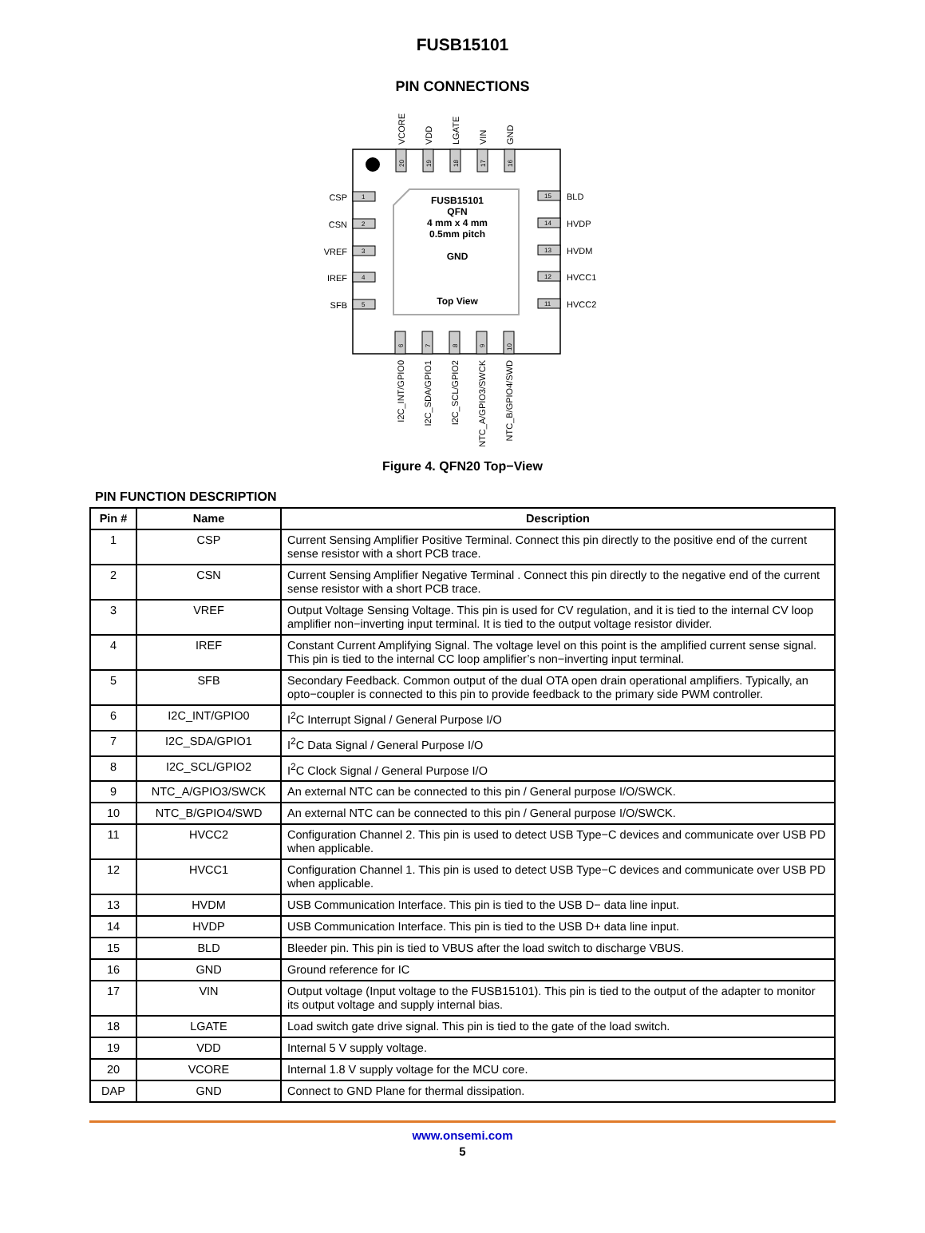FUSB15101
PIN CONNECTIONS
FUSB15101
QFN
4 mm x 4 mm
0.5mm pitch
GND
Top View
1
2
3
4
5
15
14
13
12
11
CSP
CSN
VREF
IREF
SFB
BLD
HVDP
HVDM
HVCC1
HVCC2
20
19
18
17
16
6
7
8
9
10
VCORE
VDD
LGATE
VIN
GND
I2C_INT/GPIO0
I2C_SDA/GPIO1
I2C_SCL/GPIO2
NTC_A/GPIO3/SWCK
NTC_B/GPIO4/SWD
Figure 4. QFN20 Top−View
PIN FUNCTION DESCRIPTION
| Pin # | Name | Description |
| --- | --- | --- |
| 1 | CSP | Current Sensing Amplifier Positive Terminal. Connect this pin directly to the positive end of the current sense resistor with a short PCB trace. |
| 2 | CSN | Current Sensing Amplifier Negative Terminal . Connect this pin directly to the negative end of the current sense resistor with a short PCB trace. |
| 3 | VREF | Output Voltage Sensing Voltage. This pin is used for CV regulation, and it is tied to the internal CV loop amplifier non−inverting input terminal. It is tied to the output voltage resistor divider. |
| 4 | IREF | Constant Current Amplifying Signal. The voltage level on this point is the amplified current sense signal. This pin is tied to the internal CC loop amplifier’s non−inverting input terminal. |
| 5 | SFB | Secondary Feedback. Common output of the dual OTA open drain operational amplifiers. Typically, an opto−coupler is connected to this pin to provide feedback to the primary side PWM controller. |
| 6 | I2C_INT/GPIO0 | I<sup>2</sup>C Interrupt Signal / General Purpose I/O |
| 7 | I2C_SDA/GPIO1 | I<sup>2</sup>C Data Signal / General Purpose I/O |
| 8 | I2C_SCL/GPIO2 | I<sup>2</sup>C Clock Signal / General Purpose I/O |
| 9 | NTC_A/GPIO3/SWCK | An external NTC can be connected to this pin / General purpose I/O/SWCK. |
| 10 | NTC_B/GPIO4/SWD | An external NTC can be connected to this pin / General purpose I/O/SWCK. |
| 11 | HVCC2 | Configuration Channel 2. This pin is used to detect USB Type−C devices and communicate over USB PD when applicable. |
| 12 | HVCC1 | Configuration Channel 1. This pin is used to detect USB Type−C devices and communicate over USB PD when applicable. |
| 13 | HVDM | USB Communication Interface. This pin is tied to the USB D− data line input. |
| 14 | HVDP | USB Communication Interface. This pin is tied to the USB D+ data line input. |
| 15 | BLD | Bleeder pin. This pin is tied to VBUS after the load switch to discharge VBUS. |
| 16 | GND | Ground reference for IC |
| 17 | VIN | Output voltage (Input voltage to the FUSB15101). This pin is tied to the output of the adapter to monitor its output voltage and supply internal bias. |
| 18 | LGATE | Load switch gate drive signal. This pin is tied to the gate of the load switch. |
| 19 | VDD | Internal 5 V supply voltage. |
| 20 | VCORE | Internal 1.8 V supply voltage for the MCU core. |
| DAP | GND | Connect to GND Plane for thermal dissipation. |
www.onsemi.com
5